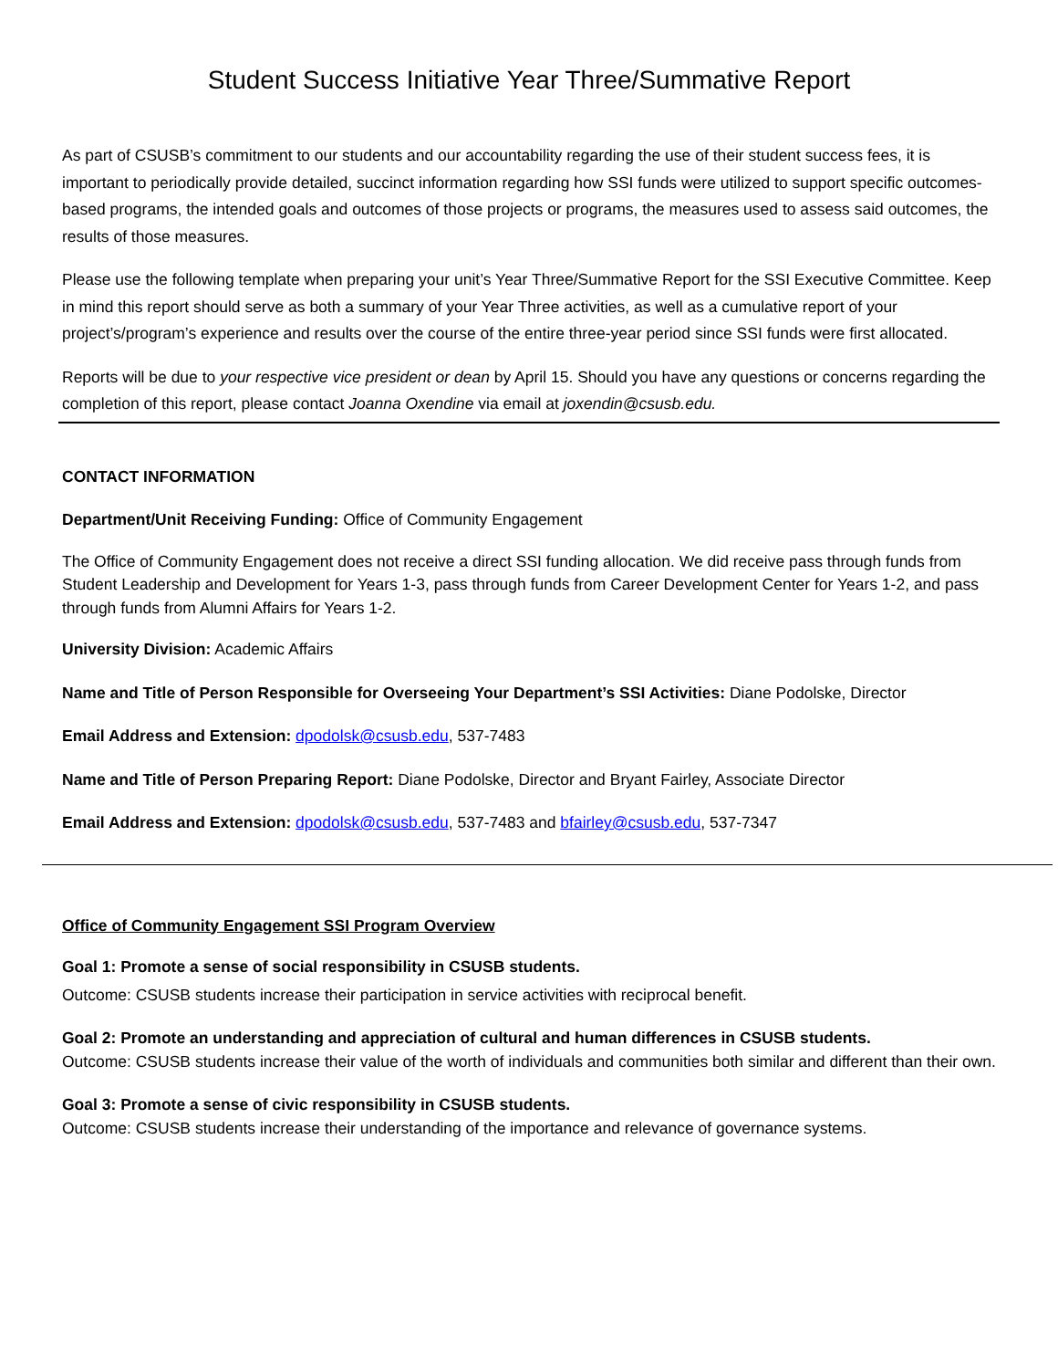Student Success Initiative Year Three/Summative Report
As part of CSUSB’s commitment to our students and our accountability regarding the use of their student success fees, it is important to periodically provide detailed, succinct information regarding how SSI funds were utilized to support specific outcomes-based programs, the intended goals and outcomes of those projects or programs, the measures used to assess said outcomes, the results of those measures.
Please use the following template when preparing your unit’s Year Three/Summative Report for the SSI Executive Committee. Keep in mind this report should serve as both a summary of your Year Three activities, as well as a cumulative report of your project’s/program’s experience and results over the course of the entire three-year period since SSI funds were first allocated.
Reports will be due to your respective vice president or dean by April 15. Should you have any questions or concerns regarding the completion of this report, please contact Joanna Oxendine via email at joxendin@csusb.edu.
CONTACT INFORMATION
Department/Unit Receiving Funding: Office of Community Engagement
The Office of Community Engagement does not receive a direct SSI funding allocation. We did receive pass through funds from Student Leadership and Development for Years 1-3, pass through funds from Career Development Center for Years 1-2, and pass through funds from Alumni Affairs for Years 1-2.
University Division: Academic Affairs
Name and Title of Person Responsible for Overseeing Your Department’s SSI Activities: Diane Podolske, Director
Email Address and Extension: dpodolsk@csusb.edu, 537-7483
Name and Title of Person Preparing Report: Diane Podolske, Director and Bryant Fairley, Associate Director
Email Address and Extension: dpodolsk@csusb.edu, 537-7483 and bfairley@csusb.edu, 537-7347
Office of Community Engagement SSI Program Overview
Goal 1: Promote a sense of social responsibility in CSUSB students.
Outcome: CSUSB students increase their participation in service activities with reciprocal benefit.
Goal 2: Promote an understanding and appreciation of cultural and human differences in CSUSB students.
Outcome: CSUSB students increase their value of the worth of individuals and communities both similar and different than their own.
Goal 3: Promote a sense of civic responsibility in CSUSB students.
Outcome: CSUSB students increase their understanding of the importance and relevance of governance systems.